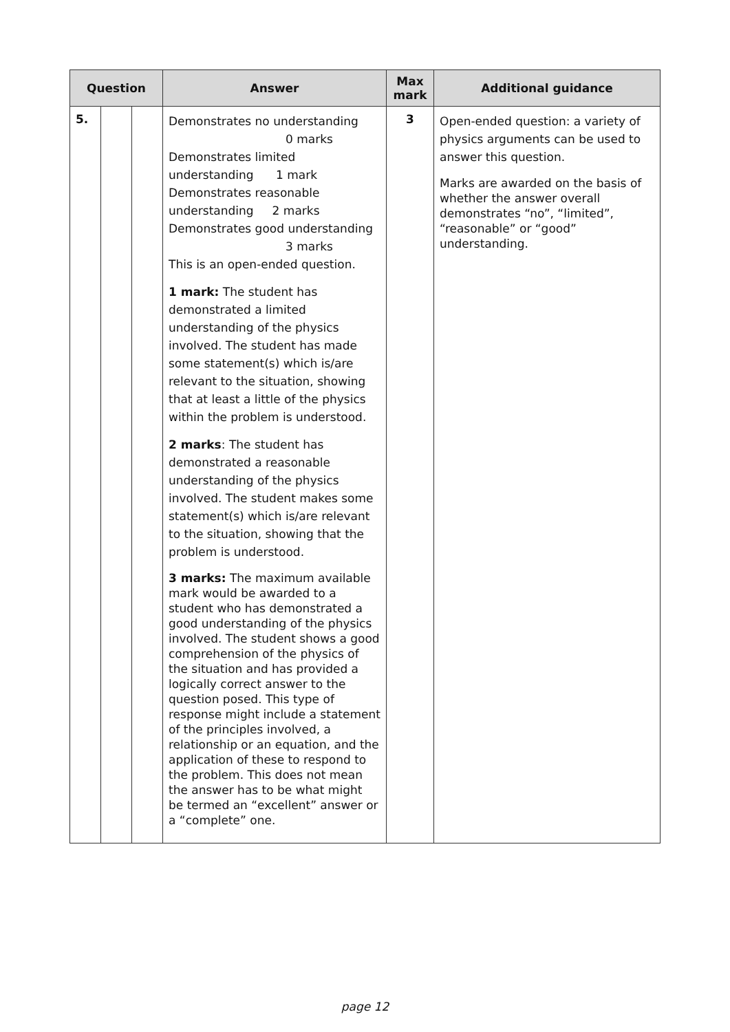| Question | | | Answer | Max mark | Additional guidance |
| --- | --- | --- | --- | --- | --- |
| 5. | | | Demonstrates no understanding 0 marks Demonstrates limited understanding 1 mark Demonstrates reasonable understanding 2 marks Demonstrates good understanding 3 marks This is an open-ended question. 1 mark: The student has demonstrated a limited understanding of the physics involved. The student has made some statement(s) which is/are relevant to the situation, showing that at least a little of the physics within the problem is understood. 2 marks : The student has demonstrated a reasonable understanding of the physics involved. The student makes some statement(s) which is/are relevant to the situation, showing that the problem is understood. 3 marks: The maximum available mark would be awarded to a student who has demonstrated a good understanding of the physics involved. The student shows a good comprehension of the physics of the situation and has provided a logically correct answer to the question posed. This type of response might include a statement of the principles involved, a relationship or an equation, and the application of these to respond to the problem. This does not mean the answer has to be what might be termed an “excellent” answer or a “complete” one. | 3 | Open-ended question: a variety of physics arguments can be used to answer this question. Marks are awarded on the basis of whether the answer overall demonstrates “no”, “limited”, “reasonable” or “good” understanding. |
page 12